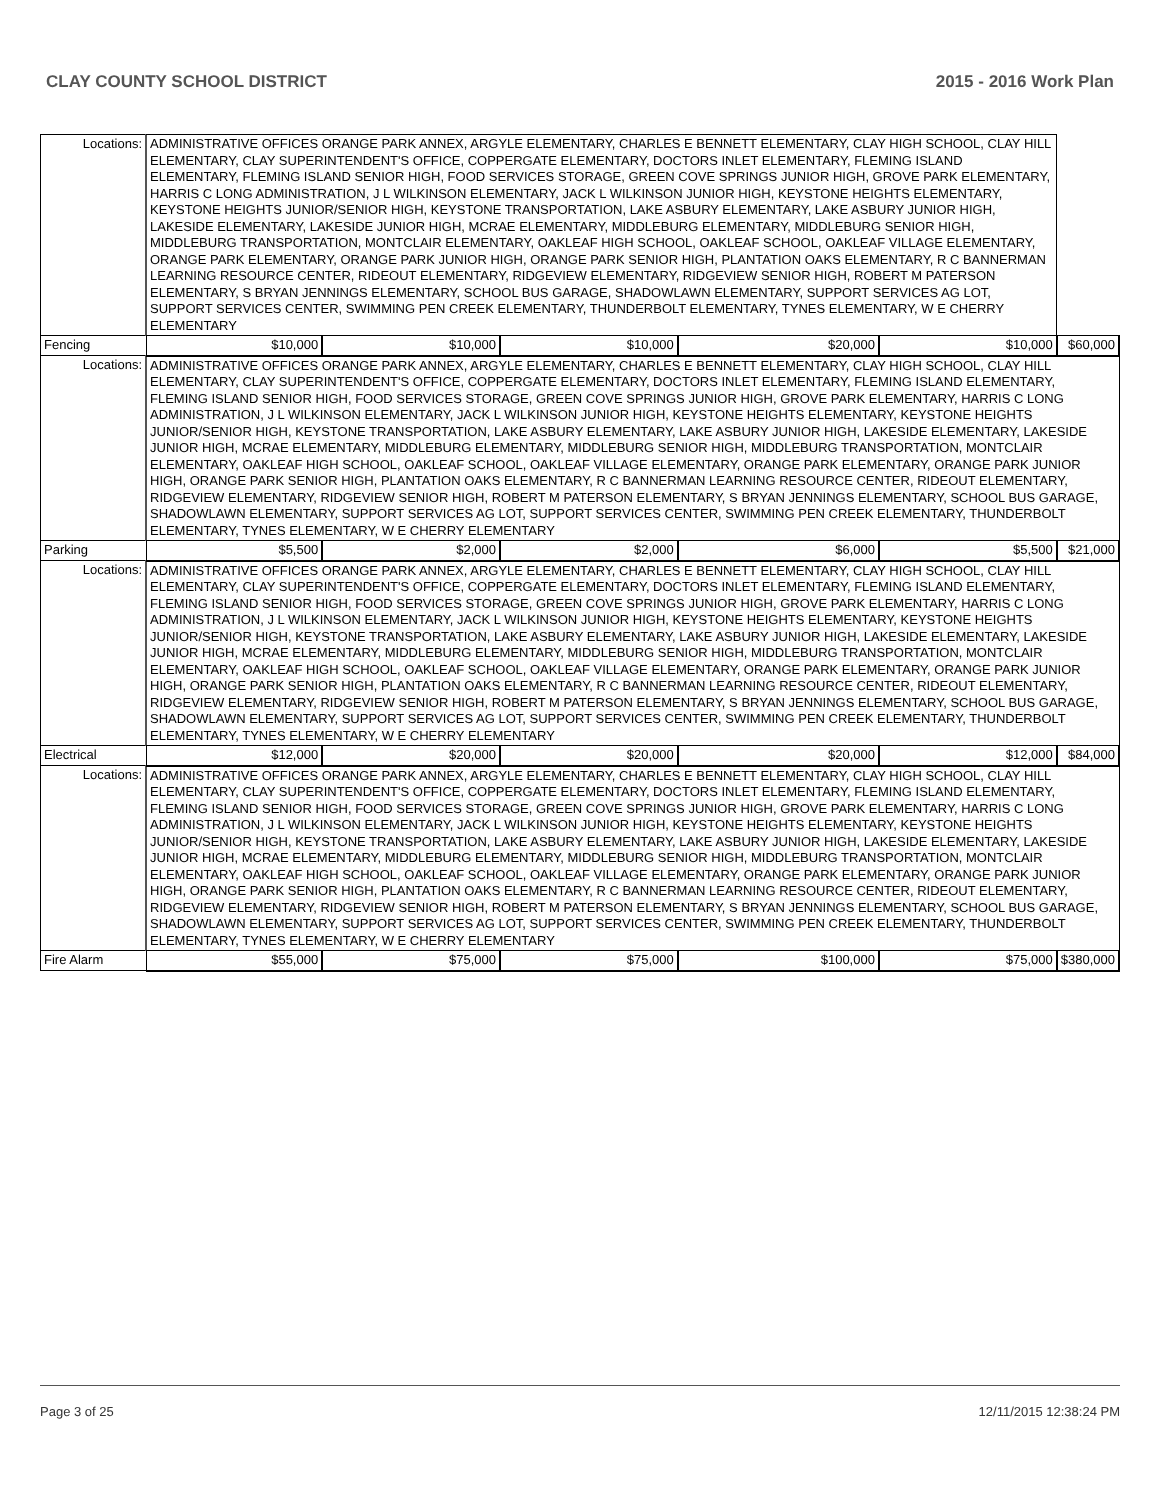CLAY COUNTY SCHOOL DISTRICT 2015 - 2016 Work Plan
| Locations: | ADMINISTRATIVE OFFICES ORANGE PARK ANNEX, ARGYLE ELEMENTARY, CHARLES E BENNETT ELEMENTARY, CLAY HIGH SCHOOL, CLAY HILL ELEMENTARY, CLAY SUPERINTENDENT'S OFFICE, COPPERGATE ELEMENTARY, DOCTORS INLET ELEMENTARY, FLEMING ISLAND ELEMENTARY, FLEMING ISLAND SENIOR HIGH, FOOD SERVICES STORAGE, GREEN COVE SPRINGS JUNIOR HIGH, GROVE PARK ELEMENTARY, HARRIS C LONG ADMINISTRATION, J L WILKINSON ELEMENTARY, JACK L WILKINSON JUNIOR HIGH, KEYSTONE HEIGHTS ELEMENTARY, KEYSTONE HEIGHTS JUNIOR/SENIOR HIGH, KEYSTONE TRANSPORTATION, LAKE ASBURY ELEMENTARY, LAKE ASBURY JUNIOR HIGH, LAKESIDE ELEMENTARY, LAKESIDE JUNIOR HIGH, MCRAE ELEMENTARY, MIDDLEBURG ELEMENTARY, MIDDLEBURG SENIOR HIGH, MIDDLEBURG TRANSPORTATION, MONTCLAIR ELEMENTARY, OAKLEAF HIGH SCHOOL, OAKLEAF SCHOOL, OAKLEAF VILLAGE ELEMENTARY, ORANGE PARK ELEMENTARY, ORANGE PARK JUNIOR HIGH, ORANGE PARK SENIOR HIGH, PLANTATION OAKS ELEMENTARY, R C BANNERMAN LEARNING RESOURCE CENTER, RIDEOUT ELEMENTARY, RIDGEVIEW ELEMENTARY, RIDGEVIEW SENIOR HIGH, ROBERT M PATERSON ELEMENTARY, S BRYAN JENNINGS ELEMENTARY, SCHOOL BUS GARAGE, SHADOWLAWN ELEMENTARY, SUPPORT SERVICES AG LOT, SUPPORT SERVICES CENTER, SWIMMING PEN CREEK ELEMENTARY, THUNDERBOLT ELEMENTARY, TYNES ELEMENTARY, W E CHERRY ELEMENTARY | | | | | | |
| Fencing | | $10,000 | $10,000 | $10,000 | $20,000 | $10,000 | $60,000 |
| Locations: | ADMINISTRATIVE OFFICES ORANGE PARK ANNEX, ARGYLE ELEMENTARY, CHARLES E BENNETT ELEMENTARY, CLAY HIGH SCHOOL, CLAY HILL ELEMENTARY, CLAY SUPERINTENDENT'S OFFICE, COPPERGATE ELEMENTARY, DOCTORS INLET ELEMENTARY, FLEMING ISLAND ELEMENTARY, FLEMING ISLAND SENIOR HIGH, FOOD SERVICES STORAGE, GREEN COVE SPRINGS JUNIOR HIGH, GROVE PARK ELEMENTARY, HARRIS C LONG ADMINISTRATION, J L WILKINSON ELEMENTARY, JACK L WILKINSON JUNIOR HIGH, KEYSTONE HEIGHTS ELEMENTARY, KEYSTONE HEIGHTS JUNIOR/SENIOR HIGH, KEYSTONE TRANSPORTATION, LAKE ASBURY ELEMENTARY, LAKE ASBURY JUNIOR HIGH, LAKESIDE ELEMENTARY, LAKESIDE JUNIOR HIGH, MCRAE ELEMENTARY, MIDDLEBURG ELEMENTARY, MIDDLEBURG SENIOR HIGH, MIDDLEBURG TRANSPORTATION, MONTCLAIR ELEMENTARY, OAKLEAF HIGH SCHOOL, OAKLEAF SCHOOL, OAKLEAF VILLAGE ELEMENTARY, ORANGE PARK ELEMENTARY, ORANGE PARK JUNIOR HIGH, ORANGE PARK SENIOR HIGH, PLANTATION OAKS ELEMENTARY, R C BANNERMAN LEARNING RESOURCE CENTER, RIDEOUT ELEMENTARY, RIDGEVIEW ELEMENTARY, RIDGEVIEW SENIOR HIGH, ROBERT M PATERSON ELEMENTARY, S BRYAN JENNINGS ELEMENTARY, SCHOOL BUS GARAGE, SHADOWLAWN ELEMENTARY, SUPPORT SERVICES AG LOT, SUPPORT SERVICES CENTER, SWIMMING PEN CREEK ELEMENTARY, THUNDERBOLT ELEMENTARY, TYNES ELEMENTARY, W E CHERRY ELEMENTARY | | | | | | |
| Parking | | $5,500 | $2,000 | $2,000 | $6,000 | $5,500 | $21,000 |
| Locations: | ADMINISTRATIVE OFFICES ORANGE PARK ANNEX, ARGYLE ELEMENTARY, CHARLES E BENNETT ELEMENTARY, CLAY HIGH SCHOOL, CLAY HILL ELEMENTARY, CLAY SUPERINTENDENT'S OFFICE, COPPERGATE ELEMENTARY, DOCTORS INLET ELEMENTARY, FLEMING ISLAND ELEMENTARY, FLEMING ISLAND SENIOR HIGH, FOOD SERVICES STORAGE, GREEN COVE SPRINGS JUNIOR HIGH, GROVE PARK ELEMENTARY, HARRIS C LONG ADMINISTRATION, J L WILKINSON ELEMENTARY, JACK L WILKINSON JUNIOR HIGH, KEYSTONE HEIGHTS ELEMENTARY, KEYSTONE HEIGHTS JUNIOR/SENIOR HIGH, KEYSTONE TRANSPORTATION, LAKE ASBURY ELEMENTARY, LAKE ASBURY JUNIOR HIGH, LAKESIDE ELEMENTARY, LAKESIDE JUNIOR HIGH, MCRAE ELEMENTARY, MIDDLEBURG ELEMENTARY, MIDDLEBURG SENIOR HIGH, MIDDLEBURG TRANSPORTATION, MONTCLAIR ELEMENTARY, OAKLEAF HIGH SCHOOL, OAKLEAF SCHOOL, OAKLEAF VILLAGE ELEMENTARY, ORANGE PARK ELEMENTARY, ORANGE PARK JUNIOR HIGH, ORANGE PARK SENIOR HIGH, PLANTATION OAKS ELEMENTARY, R C BANNERMAN LEARNING RESOURCE CENTER, RIDEOUT ELEMENTARY, RIDGEVIEW ELEMENTARY, RIDGEVIEW SENIOR HIGH, ROBERT M PATERSON ELEMENTARY, S BRYAN JENNINGS ELEMENTARY, SCHOOL BUS GARAGE, SHADOWLAWN ELEMENTARY, SUPPORT SERVICES AG LOT, SUPPORT SERVICES CENTER, SWIMMING PEN CREEK ELEMENTARY, THUNDERBOLT ELEMENTARY, TYNES ELEMENTARY, W E CHERRY ELEMENTARY | | | | | | |
| Electrical | | $12,000 | $20,000 | $20,000 | $20,000 | $12,000 | $84,000 |
| Locations: | ADMINISTRATIVE OFFICES ORANGE PARK ANNEX, ARGYLE ELEMENTARY, CHARLES E BENNETT ELEMENTARY, CLAY HIGH SCHOOL, CLAY HILL ELEMENTARY, CLAY SUPERINTENDENT'S OFFICE, COPPERGATE ELEMENTARY, DOCTORS INLET ELEMENTARY, FLEMING ISLAND ELEMENTARY, FLEMING ISLAND SENIOR HIGH, FOOD SERVICES STORAGE, GREEN COVE SPRINGS JUNIOR HIGH, GROVE PARK ELEMENTARY, HARRIS C LONG ADMINISTRATION, J L WILKINSON ELEMENTARY, JACK L WILKINSON JUNIOR HIGH, KEYSTONE HEIGHTS ELEMENTARY, KEYSTONE HEIGHTS JUNIOR/SENIOR HIGH, KEYSTONE TRANSPORTATION, LAKE ASBURY ELEMENTARY, LAKE ASBURY JUNIOR HIGH, LAKESIDE ELEMENTARY, LAKESIDE JUNIOR HIGH, MCRAE ELEMENTARY, MIDDLEBURG ELEMENTARY, MIDDLEBURG SENIOR HIGH, MIDDLEBURG TRANSPORTATION, MONTCLAIR ELEMENTARY, OAKLEAF HIGH SCHOOL, OAKLEAF SCHOOL, OAKLEAF VILLAGE ELEMENTARY, ORANGE PARK ELEMENTARY, ORANGE PARK JUNIOR HIGH, ORANGE PARK SENIOR HIGH, PLANTATION OAKS ELEMENTARY, R C BANNERMAN LEARNING RESOURCE CENTER, RIDEOUT ELEMENTARY, RIDGEVIEW ELEMENTARY, RIDGEVIEW SENIOR HIGH, ROBERT M PATERSON ELEMENTARY, S BRYAN JENNINGS ELEMENTARY, SCHOOL BUS GARAGE, SHADOWLAWN ELEMENTARY, SUPPORT SERVICES AG LOT, SUPPORT SERVICES CENTER, SWIMMING PEN CREEK ELEMENTARY, THUNDERBOLT ELEMENTARY, TYNES ELEMENTARY, W E CHERRY ELEMENTARY | | | | | | |
| Fire Alarm | | $55,000 | $75,000 | $75,000 | $100,000 | $75,000 | $380,000 |
Page 3 of 25 12/11/2015 12:38:24 PM